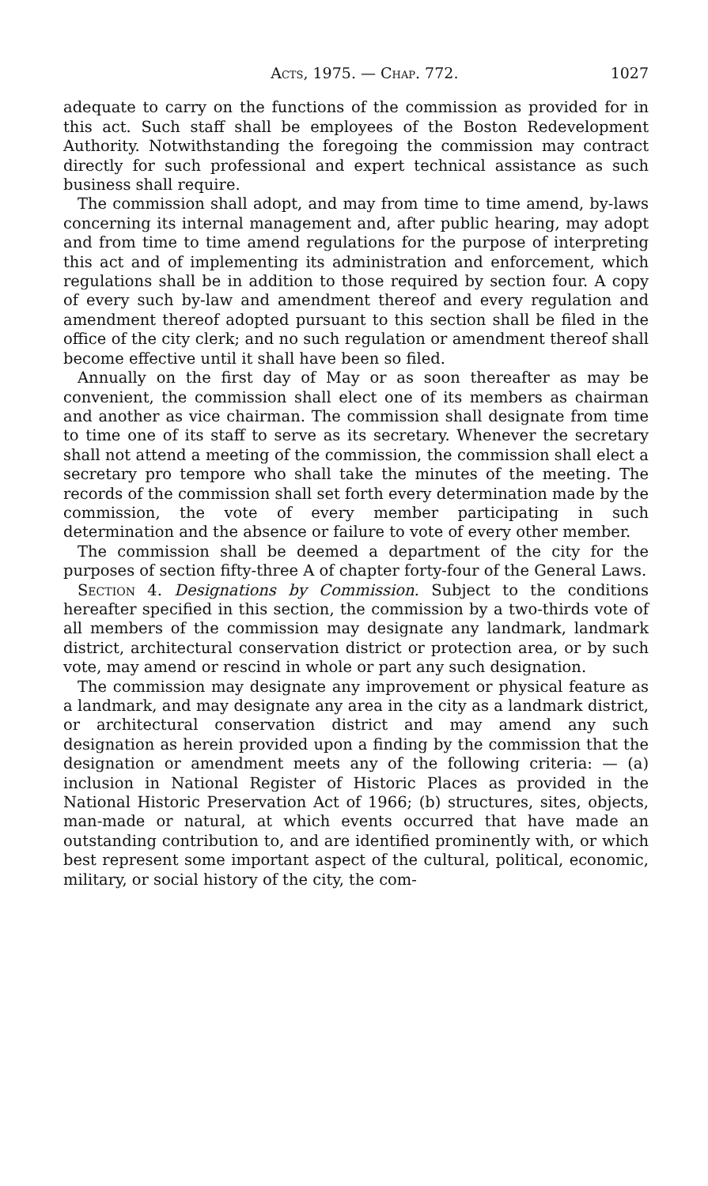Acts, 1975. — Chap. 772. 1027
adequate to carry on the functions of the commission as provided for in this act. Such staff shall be employees of the Boston Redevelopment Authority. Notwithstanding the foregoing the commission may contract directly for such professional and expert technical assistance as such business shall require.
The commission shall adopt, and may from time to time amend, by-laws concerning its internal management and, after public hearing, may adopt and from time to time amend regulations for the purpose of interpreting this act and of implementing its administration and enforcement, which regulations shall be in addition to those required by section four. A copy of every such by-law and amendment thereof and every regulation and amendment thereof adopted pursuant to this section shall be filed in the office of the city clerk; and no such regulation or amendment thereof shall become effective until it shall have been so filed.
Annually on the first day of May or as soon thereafter as may be convenient, the commission shall elect one of its members as chairman and another as vice chairman. The commission shall designate from time to time one of its staff to serve as its secretary. Whenever the secretary shall not attend a meeting of the commission, the commission shall elect a secretary pro tempore who shall take the minutes of the meeting. The records of the commission shall set forth every determination made by the commission, the vote of every member participating in such determination and the absence or failure to vote of every other member.
The commission shall be deemed a department of the city for the purposes of section fifty-three A of chapter forty-four of the General Laws.
Section 4. Designations by Commission. Subject to the conditions hereafter specified in this section, the commission by a two-thirds vote of all members of the commission may designate any landmark, landmark district, architectural conservation district or protection area, or by such vote, may amend or rescind in whole or part any such designation.
The commission may designate any improvement or physical feature as a landmark, and may designate any area in the city as a landmark district, or architectural conservation district and may amend any such designation as herein provided upon a finding by the commission that the designation or amendment meets any of the following criteria: — (a) inclusion in National Register of Historic Places as provided in the National Historic Preservation Act of 1966; (b) structures, sites, objects, man-made or natural, at which events occurred that have made an outstanding contribution to, and are identified prominently with, or which best represent some important aspect of the cultural, political, economic, military, or social history of the city, the com-